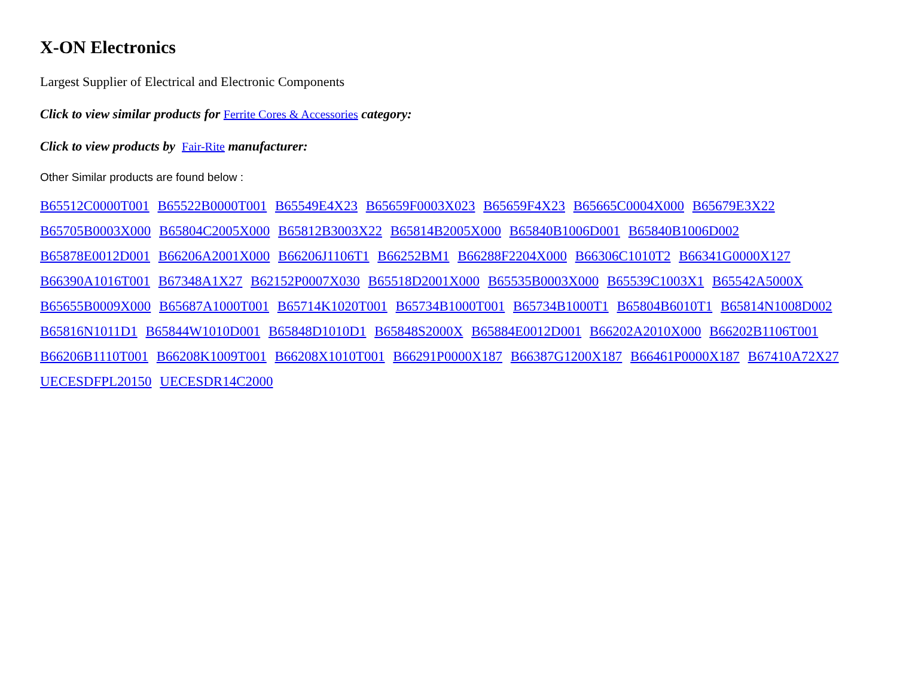X-ON Electronics
Largest Supplier of Electrical and Electronic Components
Click to view similar products for Ferrite Cores & Accessories category:
Click to view products by Fair-Rite manufacturer:
Other Similar products are found below :
B65512C0000T001 B65522B0000T001 B65549E4X23 B65659F0003X023 B65659F4X23 B65665C0004X000 B65679E3X22
B65705B0003X000 B65804C2005X000 B65812B3003X22 B65814B2005X000 B65840B1006D001 B65840B1006D002
B65878E0012D001 B66206A2001X000 B66206J1106T1 B66252BM1 B66288F2204X000 B66306C1010T2 B66341G0000X127
B66390A1016T001 B67348A1X27 B62152P0007X030 B65518D2001X000 B65535B0003X000 B65539C1003X1 B65542A5000X
B65655B0009X000 B65687A1000T001 B65714K1020T001 B65734B1000T001 B65734B1000T1 B65804B6010T1 B65814N1008D002
B65816N1011D1 B65844W1010D001 B65848D1010D1 B65848S2000X B65884E0012D001 B66202A2010X000 B66202B1106T001
B66206B1110T001 B66208K1009T001 B66208X1010T001 B66291P0000X187 B66387G1200X187 B66461P0000X187 B67410A72X27
UECESDFPL20150 UECESDR14C2000